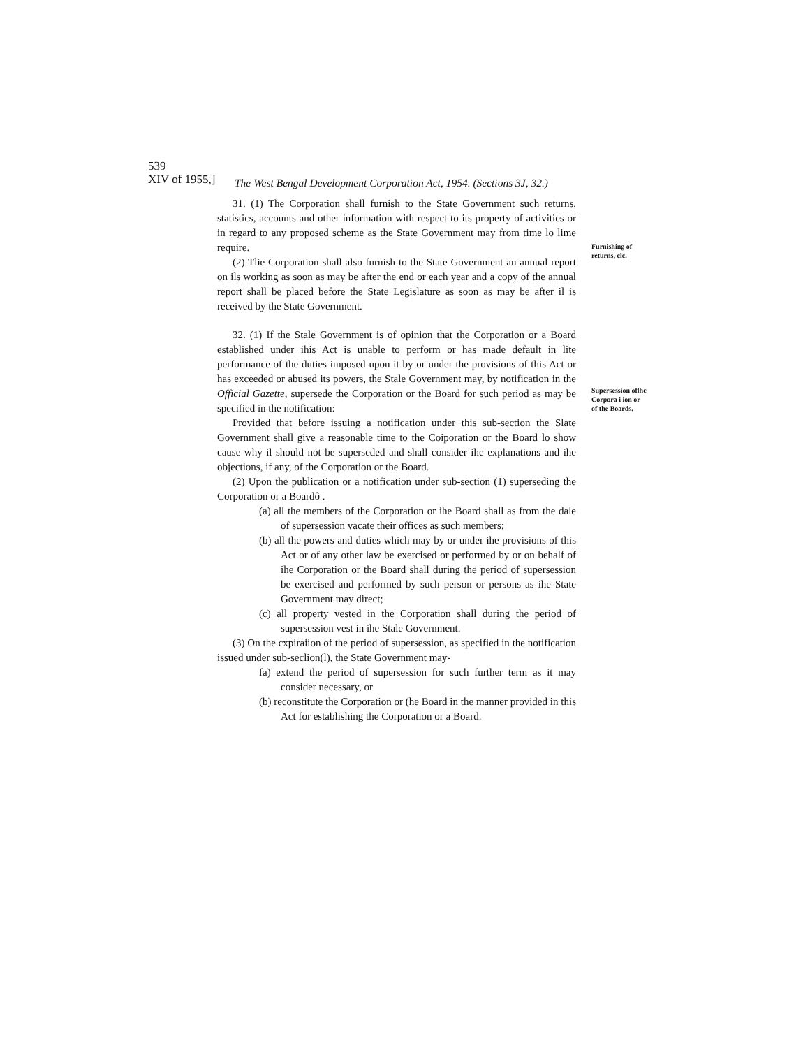539
XIV of 1955,]
The West Bengal Development Corporation Act, 1954. (Sections 3J, 32.)
31. (1) The Corporation shall furnish to the State Government such returns, statistics, accounts and other information with respect to its property of activities or in regard to any proposed scheme as the State Government may from time lo lime require.
(2) Tlie Corporation shall also furnish to the State Government an annual report on ils working as soon as may be after the end or each year and a copy of the annual report shall be placed before the State Legislature as soon as may be after il is received by the State Government.
32. (1) If the Stale Government is of opinion that the Corporation or a Board established under ihis Act is unable to perform or has made default in lite performance of the duties imposed upon it by or under the provisions of this Act or has exceeded or abused its powers, the Stale Government may, by notification in the Official Gazette, supersede the Corporation or the Board for such period as may be specified in the notification:
Provided that before issuing a notification under this sub-section the Slate Government shall give a reasonable time to the Coiporation or the Board lo show cause why il should not be superseded and shall consider ihe explanations and ihe objections, if any, of the Corporation or the Board.
(2) Upon the publication or a notification under sub-section (1) superseding the Corporation or a Boardô .
(a) all the members of the Corporation or ihe Board shall as from the dale of supersession vacate their offices as such members;
(b) all the powers and duties which may by or under ihe provisions of this Act or of any other law be exercised or performed by or on behalf of ihe Corporation or the Board shall during the period of supersession be exercised and performed by such person or persons as ihe State Government may direct;
(c) all property vested in the Corporation shall during the period of supersession vest in ihe Stale Government.
(3) On the cxpiraiion of the period of supersession, as specified in the notification issued under sub-seclion(l), the State Government may-
fa) extend the period of supersession for such further term as it may consider necessary, or
(b) reconstitute the Corporation or (he Board in the manner provided in this Act for establishing the Corporation or a Board.
Furnishing of returns, clc.
Supersession oflhc Corpora i ion or of the Boards.